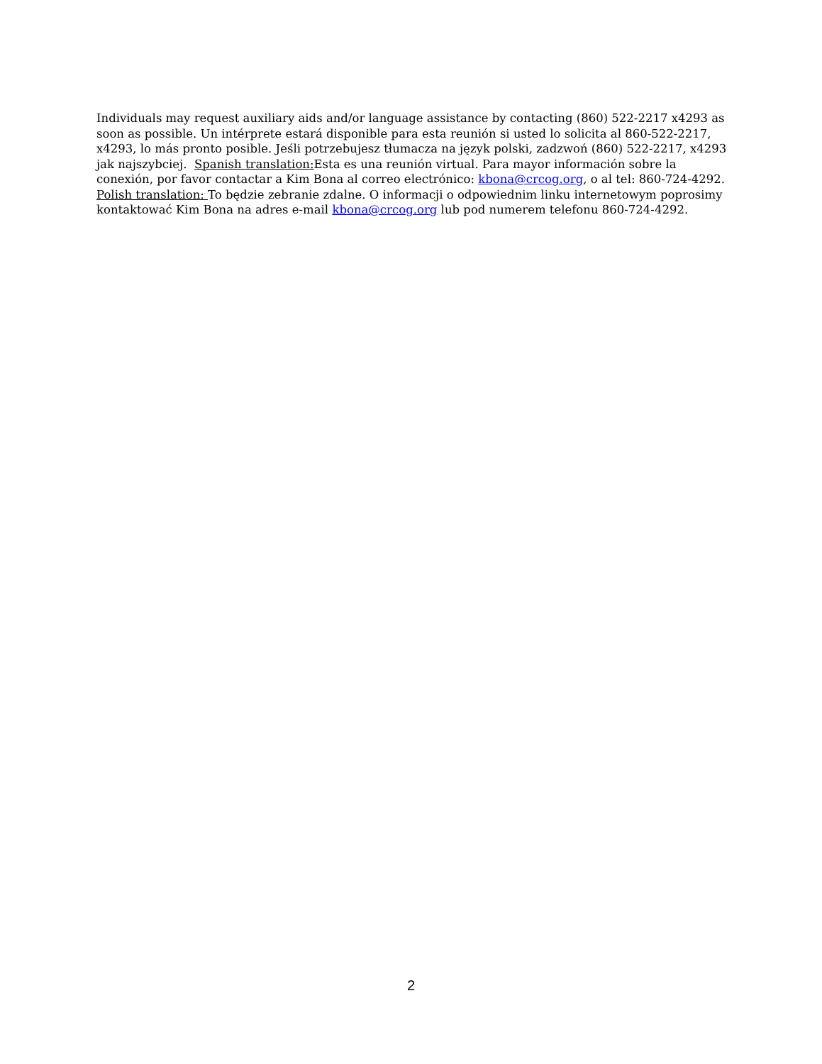Individuals may request auxiliary aids and/or language assistance by contacting (860) 522-2217 x4293 as soon as possible. Un intérprete estará disponible para esta reunión si usted lo solicita al 860-522-2217, x4293, lo más pronto posible. Jeśli potrzebujesz tłumacza na język polski, zadzwoń (860) 522-2217, x4293 jak najszybciej. Spanish translation: Esta es una reunión virtual. Para mayor información sobre la conexión, por favor contactar a Kim Bona al correo electrónico: kbona@crcog.org, o al tel: 860-724-4292. Polish translation: To będzie zebranie zdalne. O informacji o odpowiednim linku internetowym poprosimy kontaktować Kim Bona na adres e-mail kbona@crcog.org lub pod numerem telefonu 860-724-4292.
2